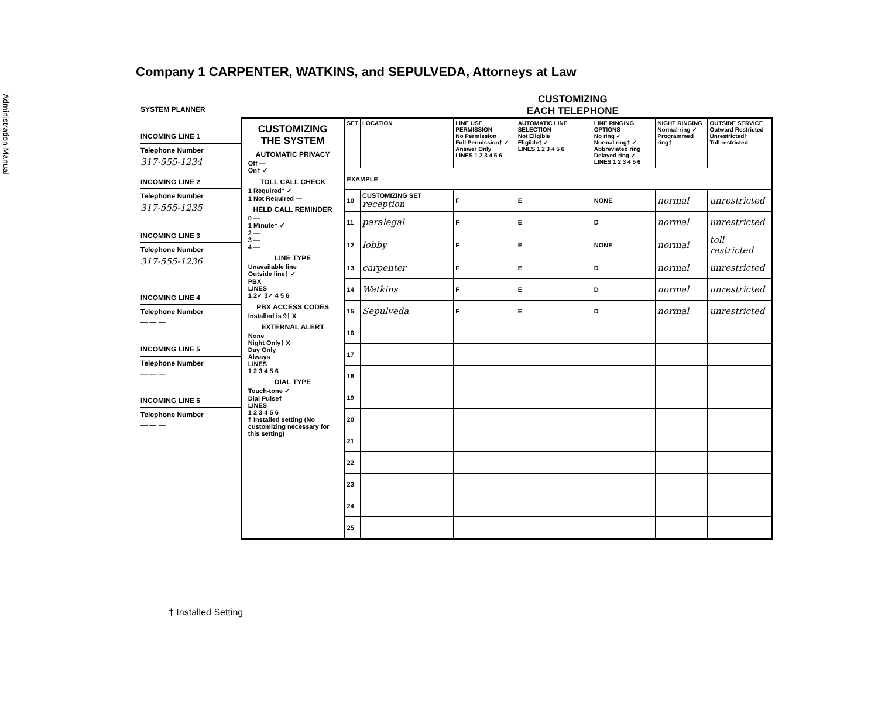Administration Manual
Company 1 CARPENTER, WATKINS, and SEPULVEDA, Attorneys at Law
CUSTOMIZING
EACH TELEPHONE
SYSTEM PLANNER
INCOMING LINE 1
Telephone Number
317-555-1234
INCOMING LINE 2
Telephone Number
317-555-1235
INCOMING LINE 3
Telephone Number
317-555-1236
INCOMING LINE 4
Telephone Number
— — —
INCOMING LINE 5
Telephone Number
— — —
INCOMING LINE 6
Telephone Number
— — —
CUSTOMIZING THE SYSTEM
AUTOMATIC PRIVACY
Off —
On† ✓
TOLL CALL CHECK
1 Required† ✓
1 Not Required —
HELD CALL REMINDER
0 —
1 Minute† ✓
2 —
3 —
4 —
LINE TYPE
Unavailable line
Outside line† ✓
PBX
LINES
1 2✓ 3✓ 4 5 6
PBX ACCESS CODES
Installed is 9† X
EXTERNAL ALERT
None
Night Only† X
Day Only
Always
LINES
1 2 3 4 5 6
DIAL TYPE
Touch-tone ✓
Dial Pulse†
LINES
1 2 3 4 5 6
† Installed setting (No customizing necessary for this setting)
| SET | LOCATION | LINE USE PERMISSION No Permission Full Permission† ✓ Answer Only LINES 1 2 3 4 5 6 | AUTOMATIC LINE SELECTION Not Eligible Eligible† ✓ LINES 1 2 3 4 5 6 | LINE RINGING OPTIONS No ring ✓ Normal ring† ✓ Abbreviated ring Delayed ring ✓ LINES 1 2 3 4 5 6 | NIGHT RINGING Normal ring ✓ Programmed ring† | OUTSIDE SERVICE Outward Restricted Unrestricted† Toll restricted |
| --- | --- | --- | --- | --- | --- | --- |
| EXAMPLE | | | | | | |
| 10 | CUSTOMIZING SET reception | F | E | NONE | normal | unrestricted |
| 11 | paralegal | F | E | D | normal | unrestricted |
| 12 | lobby | F | E | NONE | normal | toll restricted |
| 13 | carpenter | F | E | D | normal | unrestricted |
| 14 | Watkins | F | E | D | normal | unrestricted |
| 15 | Sepulveda | F | E | D | normal | unrestricted |
| 16 | | | | | | |
| 17 | | | | | | |
| 18 | | | | | | |
| 19 | | | | | | |
| 20 | | | | | | |
| 21 | | | | | | |
| 22 | | | | | | |
| 23 | | | | | | |
| 24 | | | | | | |
| 25 | | | | | | |
† Installed Setting